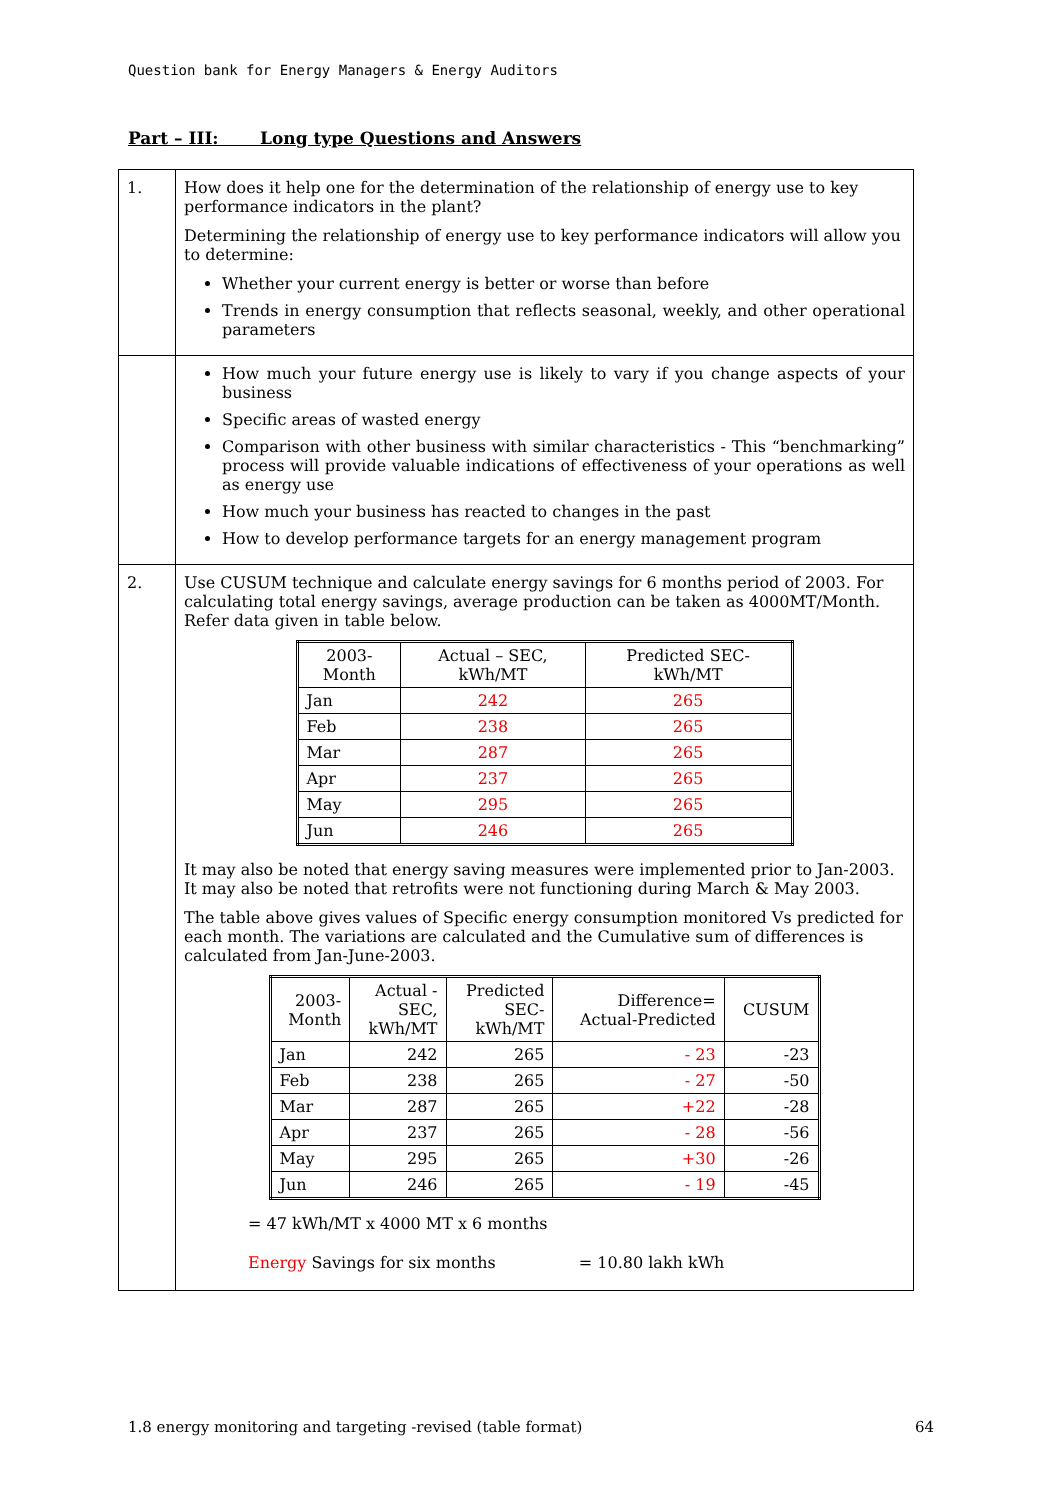Question bank for Energy Managers & Energy Auditors
Part – III: Long type Questions and Answers
| 1. | How does it help one for the determination of the relationship of energy use to key performance indicators in the plant? Determining the relationship of energy use to key performance indicators will allow you to determine: Whether your current energy is better or worse than before Trends in energy consumption that reflects seasonal, weekly, and other operational parameters |
| | How much your future energy use is likely to vary if you change aspects of your business Specific areas of wasted energy Comparison with other business with similar characteristics - This “benchmarking” process will provide valuable indications of effectiveness of your operations as well as energy use How much your business has reacted to changes in the past How to develop performance targets for an energy management program |
| 2. | Use CUSUM technique and calculate energy savings for 6 months period of 2003. For calculating total energy savings, average production can be taken as 4000MT/Month. Refer data given in table below. / 2003- Month / Actual – SEC, kWh/MT / Predicted SEC- kWh/MT / / --- / --- / --- / / Jan / 242 / 265 / / Feb / 238 / 265 / / Mar / 287 / 265 / / Apr / 237 / 265 / / May / 295 / 265 / / Jun / 246 / 265 / It may also be noted that energy saving measures were implemented prior to Jan-2003. It may also be noted that retrofits were not functioning during March & May 2003. The table above gives values of Specific energy consumption monitored Vs predicted for each month. The variations are calculated and the Cumulative sum of differences is calculated from Jan-June-2003. / 2003- Month / Actual - SEC, kWh/MT / Predicted SEC- kWh/MT / Difference= Actual-Predicted / CUSUM / / --- / --- / --- / --- / --- / / Jan / 242 / 265 / - 23 / -23 / / Feb / 238 / 265 / - 27 / -50 / / Mar / 287 / 265 / +22 / -28 / / Apr / 237 / 265 / - 28 / -56 / / May / 295 / 265 / +30 / -26 / / Jun / 246 / 265 / - 19 / -45 / = 47 kWh/MT x 4000 MT x 6 months Energy Savings for six months = 10.80 lakh kWh |
1.8 energy monitoring and targeting -revised (table format)
64